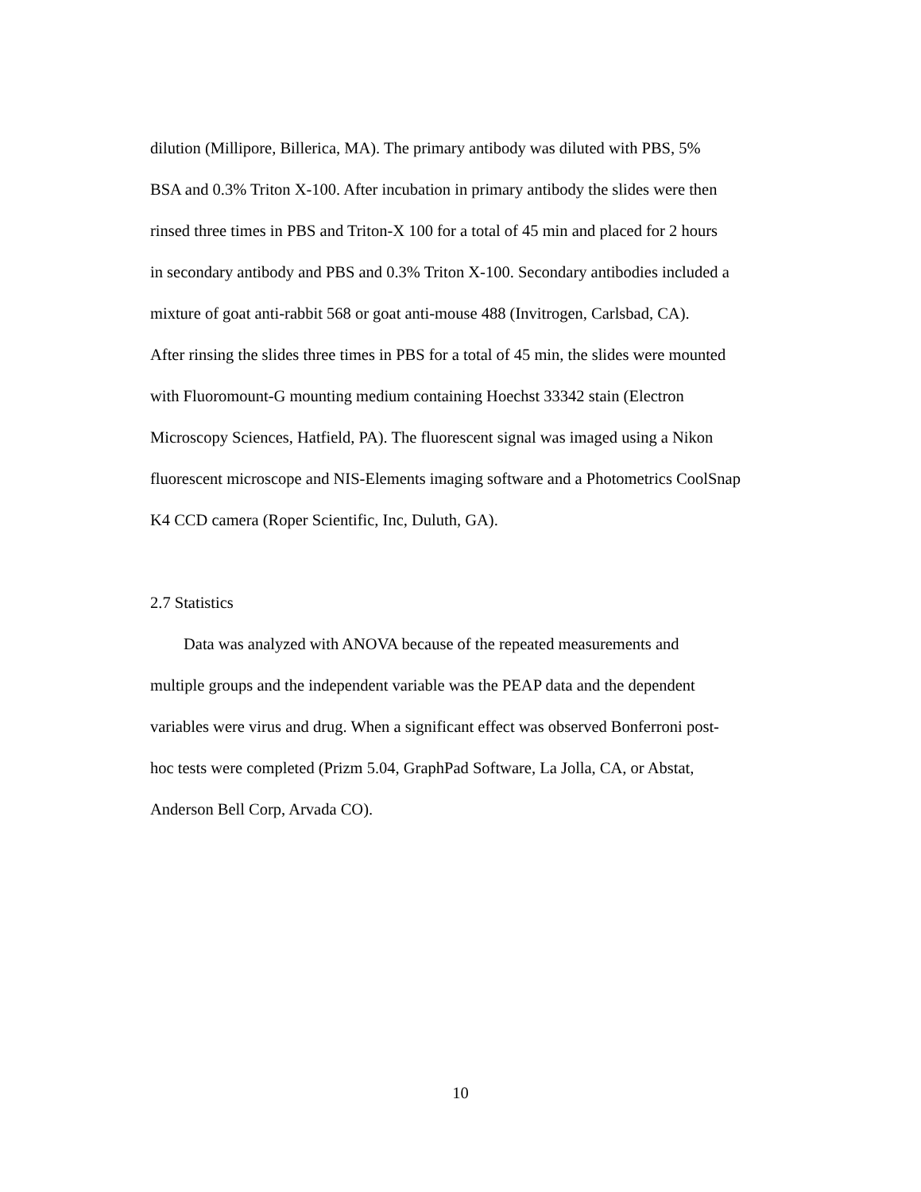dilution (Millipore, Billerica, MA). The primary antibody was diluted with PBS, 5%
BSA and 0.3% Triton X-100. After incubation in primary antibody the slides were then
rinsed three times in PBS and Triton-X 100 for a total of 45 min and placed for 2 hours
in secondary antibody and PBS and 0.3% Triton X-100. Secondary antibodies included a
mixture of goat anti-rabbit 568 or goat anti-mouse 488 (Invitrogen, Carlsbad, CA).
After rinsing the slides three times in PBS for a total of 45 min, the slides were mounted
with Fluoromount-G mounting medium containing Hoechst 33342 stain (Electron
Microscopy Sciences, Hatfield, PA). The fluorescent signal was imaged using a Nikon
fluorescent microscope and NIS-Elements imaging software and a Photometrics CoolSnap
K4 CCD camera (Roper Scientific, Inc, Duluth, GA).
2.7 Statistics
Data was analyzed with ANOVA because of the repeated measurements and
multiple groups and the independent variable was the PEAP data and the dependent
variables were virus and drug. When a significant effect was observed Bonferroni post-
hoc tests were completed (Prizm 5.04, GraphPad Software, La Jolla, CA, or Abstat,
Anderson Bell Corp, Arvada CO).
10